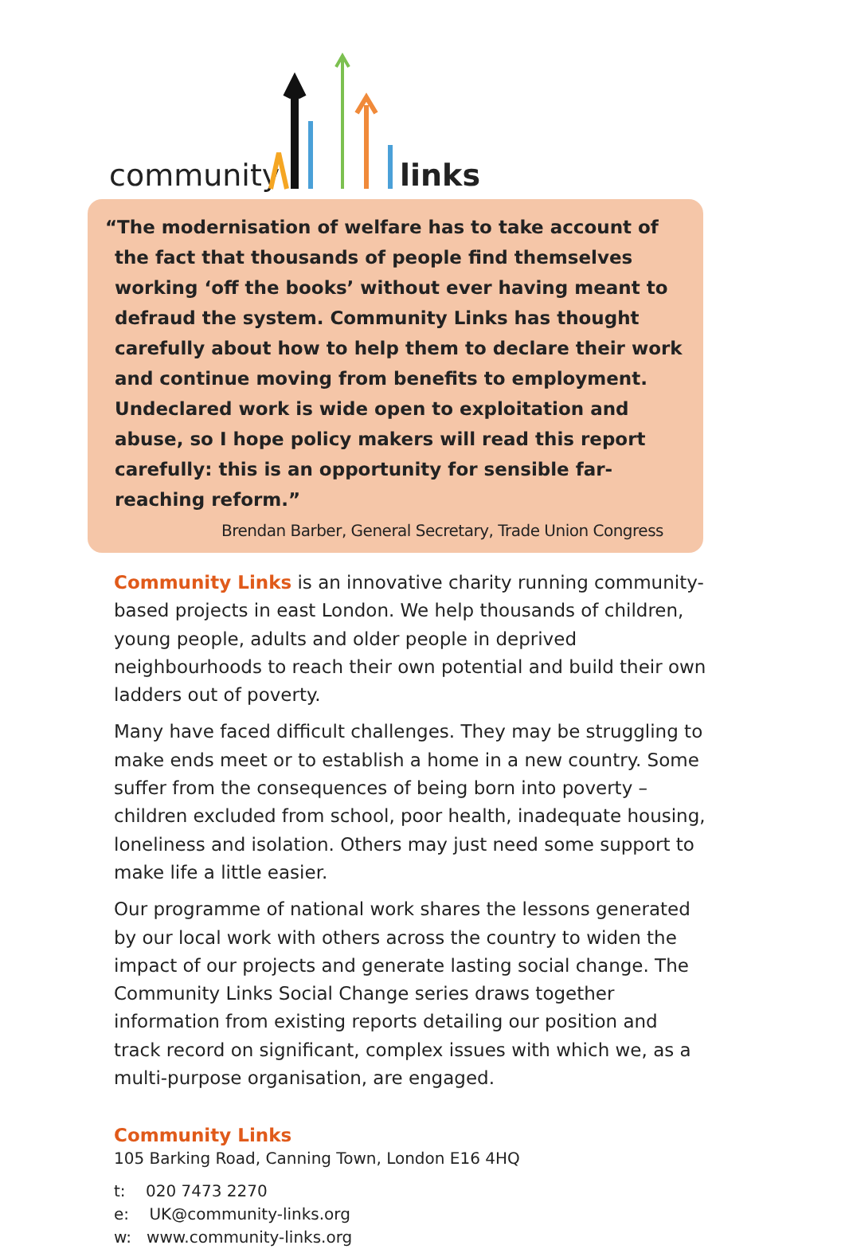community links
“The modernisation of welfare has to take account of the fact that thousands of people find themselves working ‘off the books’ without ever having meant to defraud the system. Community Links has thought carefully about how to help them to declare their work and continue moving from benefits to employment. Undeclared work is wide open to exploitation and abuse, so I hope policy makers will read this report carefully: this is an opportunity for sensible far-reaching reform.”
Brendan Barber, General Secretary, Trade Union Congress
Community Links is an innovative charity running community-based projects in east London. We help thousands of children, young people, adults and older people in deprived neighbourhoods to reach their own potential and build their own ladders out of poverty.
Many have faced difficult challenges. They may be struggling to make ends meet or to establish a home in a new country. Some suffer from the consequences of being born into poverty – children excluded from school, poor health, inadequate housing, loneliness and isolation. Others may just need some support to make life a little easier.
Our programme of national work shares the lessons generated by our local work with others across the country to widen the impact of our projects and generate lasting social change. The Community Links Social Change series draws together information from existing reports detailing our position and track record on significant, complex issues with which we, as a multi-purpose organisation, are engaged.
Community Links
105 Barking Road, Canning Town, London E16 4HQ
t: 020 7473 2270
e: UK@community-links.org
w: www.community-links.org